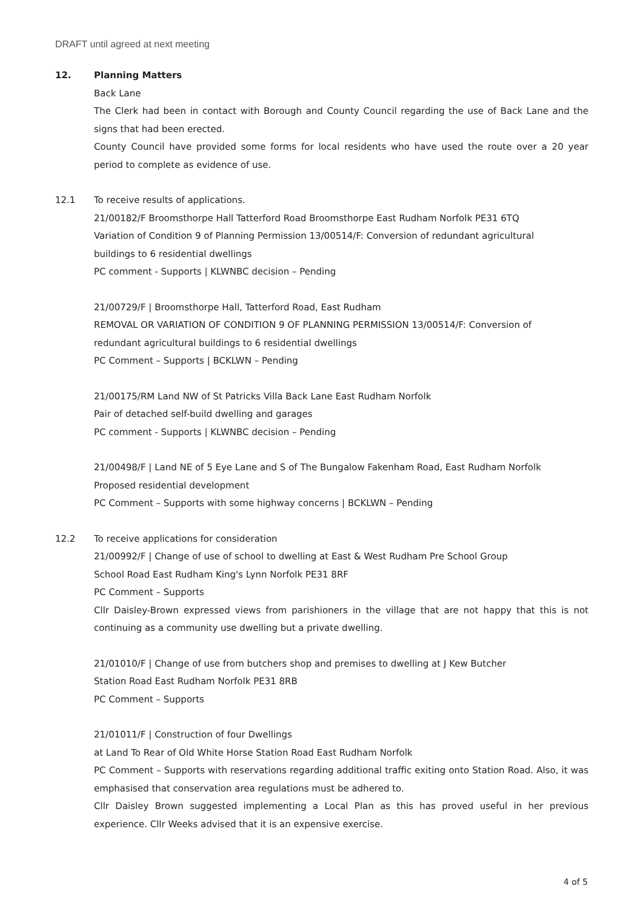DRAFT until agreed at next meeting
12. Planning Matters
Back Lane
The Clerk had been in contact with Borough and County Council regarding the use of Back Lane and the signs that had been erected.
County Council have provided some forms for local residents who have used the route over a 20 year period to complete as evidence of use.
12.1 To receive results of applications.
21/00182/F Broomsthorpe Hall Tatterford Road Broomsthorpe East Rudham Norfolk PE31 6TQ
Variation of Condition 9 of Planning Permission 13/00514/F: Conversion of redundant agricultural
buildings to 6 residential dwellings
PC comment - Supports | KLWNBC decision – Pending
21/00729/F | Broomsthorpe Hall, Tatterford Road, East Rudham
REMOVAL OR VARIATION OF CONDITION 9 OF PLANNING PERMISSION 13/00514/F: Conversion of
redundant agricultural buildings to 6 residential dwellings
PC Comment – Supports | BCKLWN – Pending
21/00175/RM Land NW of St Patricks Villa Back Lane East Rudham Norfolk
Pair of detached self-build dwelling and garages
PC comment - Supports | KLWNBC decision – Pending
21/00498/F | Land NE of 5 Eye Lane and S of The Bungalow Fakenham Road, East Rudham Norfolk
Proposed residential development
PC Comment – Supports with some highway concerns | BCKLWN – Pending
12.2 To receive applications for consideration
21/00992/F | Change of use of school to dwelling at East & West Rudham Pre School Group
School Road East Rudham King's Lynn Norfolk PE31 8RF
PC Comment – Supports
Cllr Daisley-Brown expressed views from parishioners in the village that are not happy that this is not continuing as a community use dwelling but a private dwelling.
21/01010/F | Change of use from butchers shop and premises to dwelling at J Kew Butcher
Station Road East Rudham Norfolk PE31 8RB
PC Comment – Supports
21/01011/F | Construction of four Dwellings
at Land To Rear of Old White Horse Station Road East Rudham Norfolk
PC Comment – Supports with reservations regarding additional traffic exiting onto Station Road. Also, it was emphasised that conservation area regulations must be adhered to.
Cllr Daisley Brown suggested implementing a Local Plan as this has proved useful in her previous experience. Cllr Weeks advised that it is an expensive exercise.
4 of 5